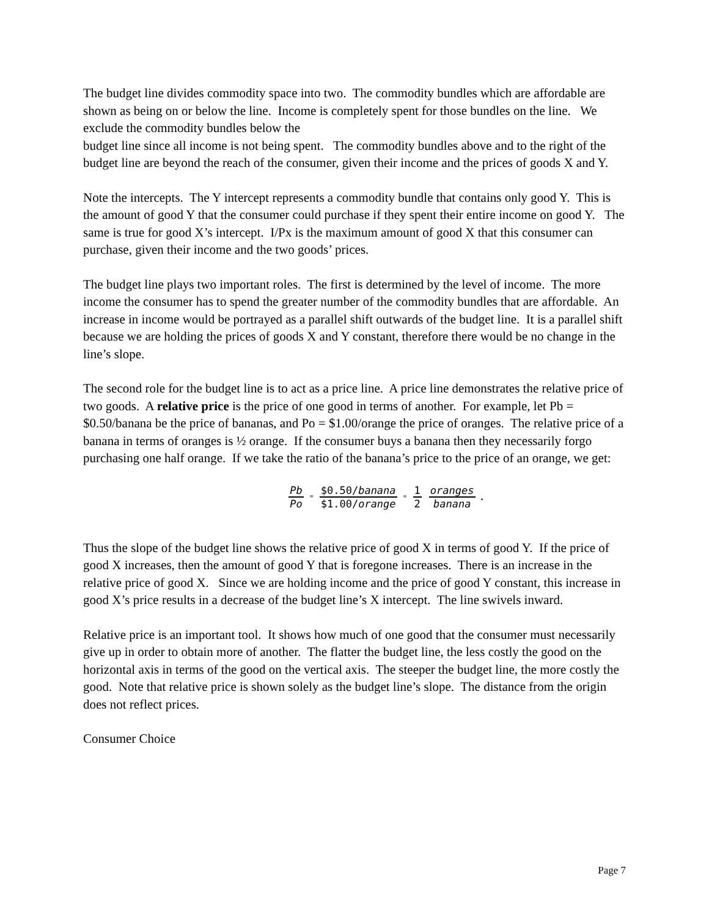The budget line divides commodity space into two. The commodity bundles which are affordable are shown as being on or below the line. Income is completely spent for those bundles on the line. We exclude the commodity bundles below the
budget line since all income is not being spent. The commodity bundles above and to the right of the budget line are beyond the reach of the consumer, given their income and the prices of goods X and Y.
Note the intercepts. The Y intercept represents a commodity bundle that contains only good Y. This is the amount of good Y that the consumer could purchase if they spent their entire income on good Y. The same is true for good X’s intercept. I/Px is the maximum amount of good X that this consumer can purchase, given their income and the two goods’ prices.
The budget line plays two important roles. The first is determined by the level of income. The more income the consumer has to spend the greater number of the commodity bundles that are affordable. An increase in income would be portrayed as a parallel shift outwards of the budget line. It is a parallel shift because we are holding the prices of goods X and Y constant, therefore there would be no change in the line’s slope.
The second role for the budget line is to act as a price line. A price line demonstrates the relative price of two goods. A relative price is the price of one good in terms of another. For example, let Pb = $0.50/banana be the price of bananas, and Po = $1.00/orange the price of oranges. The relative price of a banana in terms of oranges is ½ orange. If the consumer buys a banana then they necessarily forgo purchasing one half orange. If we take the ratio of the banana’s price to the price of an orange, we get:
Pb Po = $0.50/banana $1.00/orange = 1 2 oranges banana.
Thus the slope of the budget line shows the relative price of good X in terms of good Y. If the price of good X increases, then the amount of good Y that is foregone increases. There is an increase in the relative price of good X. Since we are holding income and the price of good Y constant, this increase in good X’s price results in a decrease of the budget line’s X intercept. The line swivels inward.
Relative price is an important tool. It shows how much of one good that the consumer must necessarily give up in order to obtain more of another. The flatter the budget line, the less costly the good on the horizontal axis in terms of the good on the vertical axis. The steeper the budget line, the more costly the good. Note that relative price is shown solely as the budget line’s slope. The distance from the origin does not reflect prices.
Consumer Choice
Page 7